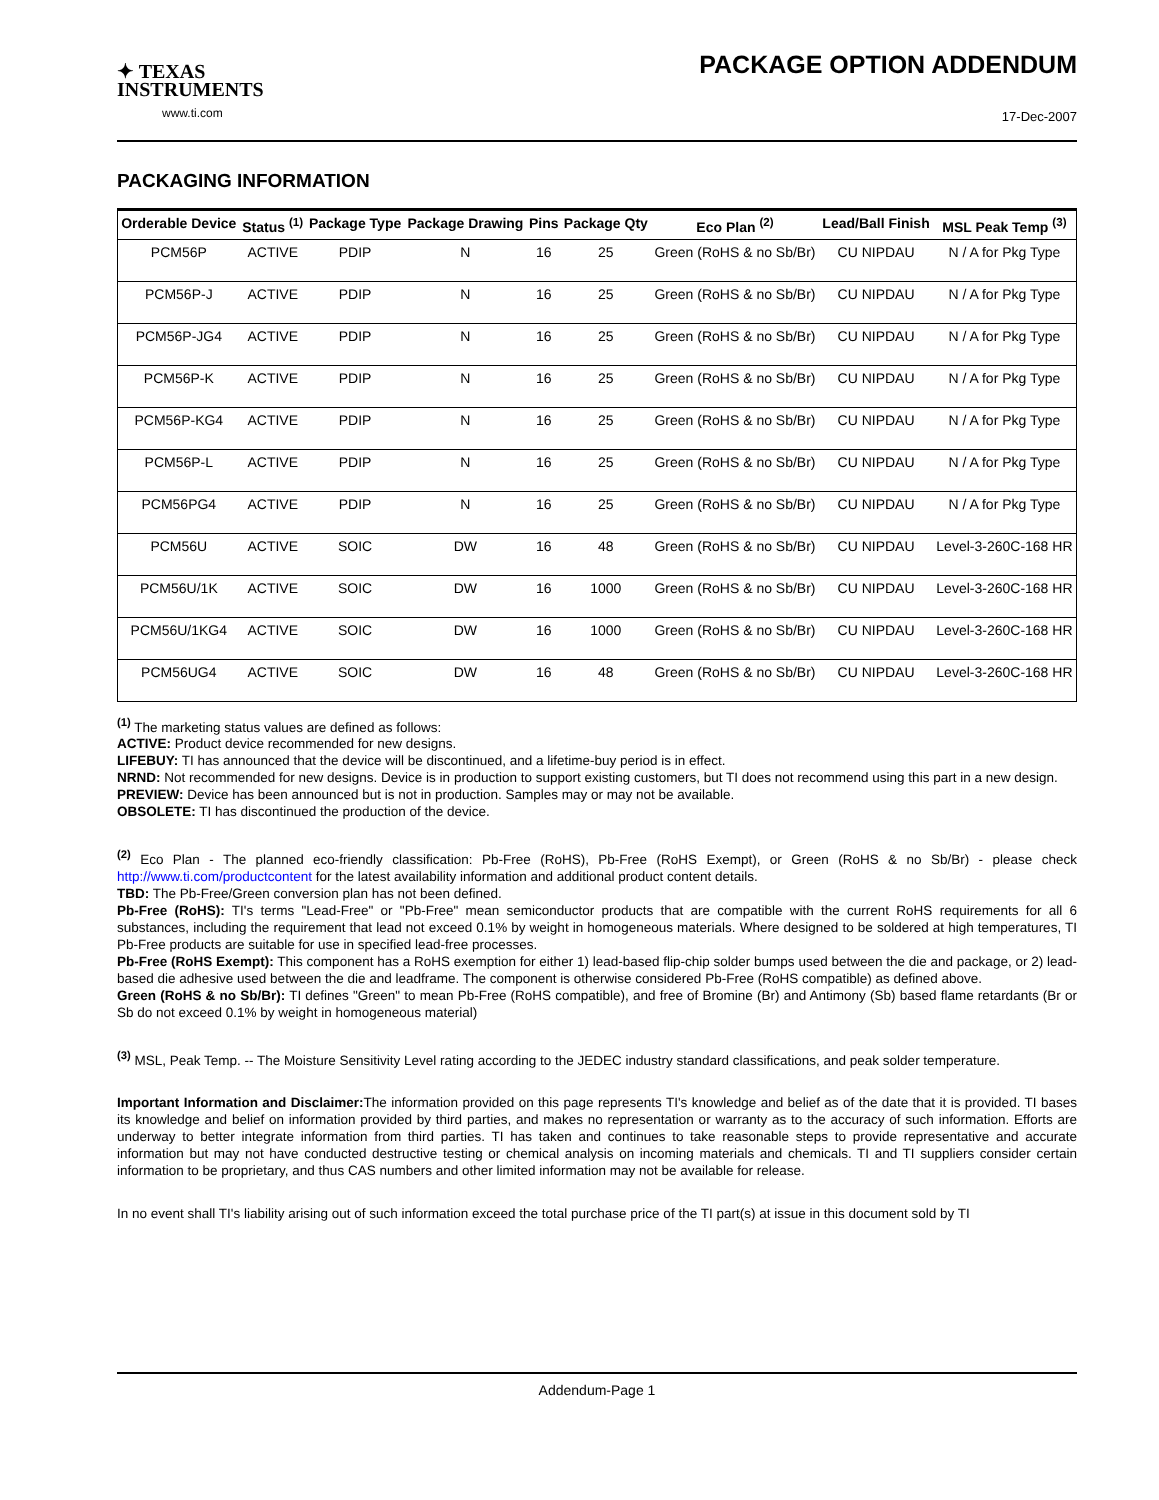✦ TEXAS
INSTRUMENTS
www.ti.com
PACKAGE OPTION ADDENDUM
17-Dec-2007
PACKAGING INFORMATION
| Orderable Device | Status <sup>(1)</sup> | Package Type | Package Drawing | Pins | Package Qty | Eco Plan <sup>(2)</sup> | Lead/Ball Finish | MSL Peak Temp <sup>(3)</sup> |
| --- | --- | --- | --- | --- | --- | --- | --- | --- |
| PCM56P | ACTIVE | PDIP | N | 16 | 25 | Green (RoHS & no Sb/Br) | CU NIPDAU | N / A for Pkg Type |
| PCM56P-J | ACTIVE | PDIP | N | 16 | 25 | Green (RoHS & no Sb/Br) | CU NIPDAU | N / A for Pkg Type |
| PCM56P-JG4 | ACTIVE | PDIP | N | 16 | 25 | Green (RoHS & no Sb/Br) | CU NIPDAU | N / A for Pkg Type |
| PCM56P-K | ACTIVE | PDIP | N | 16 | 25 | Green (RoHS & no Sb/Br) | CU NIPDAU | N / A for Pkg Type |
| PCM56P-KG4 | ACTIVE | PDIP | N | 16 | 25 | Green (RoHS & no Sb/Br) | CU NIPDAU | N / A for Pkg Type |
| PCM56P-L | ACTIVE | PDIP | N | 16 | 25 | Green (RoHS & no Sb/Br) | CU NIPDAU | N / A for Pkg Type |
| PCM56PG4 | ACTIVE | PDIP | N | 16 | 25 | Green (RoHS & no Sb/Br) | CU NIPDAU | N / A for Pkg Type |
| PCM56U | ACTIVE | SOIC | DW | 16 | 48 | Green (RoHS & no Sb/Br) | CU NIPDAU | Level-3-260C-168 HR |
| PCM56U/1K | ACTIVE | SOIC | DW | 16 | 1000 | Green (RoHS & no Sb/Br) | CU NIPDAU | Level-3-260C-168 HR |
| PCM56U/1KG4 | ACTIVE | SOIC | DW | 16 | 1000 | Green (RoHS & no Sb/Br) | CU NIPDAU | Level-3-260C-168 HR |
| PCM56UG4 | ACTIVE | SOIC | DW | 16 | 48 | Green (RoHS & no Sb/Br) | CU NIPDAU | Level-3-260C-168 HR |
<sup>(1)</sup> The marketing status values are defined as follows:
ACTIVE: Product device recommended for new designs.
LIFEBUY: TI has announced that the device will be discontinued, and a lifetime-buy period is in effect.
NRND: Not recommended for new designs. Device is in production to support existing customers, but TI does not recommend using this part in a new design.
PREVIEW: Device has been announced but is not in production. Samples may or may not be available.
OBSOLETE: TI has discontinued the production of the device.
<sup>(2)</sup> Eco Plan - The planned eco-friendly classification: Pb-Free (RoHS), Pb-Free (RoHS Exempt), or Green (RoHS & no Sb/Br) - please check http://www.ti.com/productcontent for the latest availability information and additional product content details.
TBD: The Pb-Free/Green conversion plan has not been defined.
Pb-Free (RoHS): TI's terms "Lead-Free" or "Pb-Free" mean semiconductor products that are compatible with the current RoHS requirements for all 6 substances, including the requirement that lead not exceed 0.1% by weight in homogeneous materials. Where designed to be soldered at high temperatures, TI Pb-Free products are suitable for use in specified lead-free processes.
Pb-Free (RoHS Exempt): This component has a RoHS exemption for either 1) lead-based flip-chip solder bumps used between the die and package, or 2) lead-based die adhesive used between the die and leadframe. The component is otherwise considered Pb-Free (RoHS compatible) as defined above.
Green (RoHS & no Sb/Br): TI defines "Green" to mean Pb-Free (RoHS compatible), and free of Bromine (Br) and Antimony (Sb) based flame retardants (Br or Sb do not exceed 0.1% by weight in homogeneous material)
<sup>(3)</sup> MSL, Peak Temp. -- The Moisture Sensitivity Level rating according to the JEDEC industry standard classifications, and peak solder temperature.
Important Information and Disclaimer: The information provided on this page represents TI's knowledge and belief as of the date that it is provided. TI bases its knowledge and belief on information provided by third parties, and makes no representation or warranty as to the accuracy of such information. Efforts are underway to better integrate information from third parties. TI has taken and continues to take reasonable steps to provide representative and accurate information but may not have conducted destructive testing or chemical analysis on incoming materials and chemicals. TI and TI suppliers consider certain information to be proprietary, and thus CAS numbers and other limited information may not be available for release.
In no event shall TI's liability arising out of such information exceed the total purchase price of the TI part(s) at issue in this document sold by TI
Addendum-Page 1